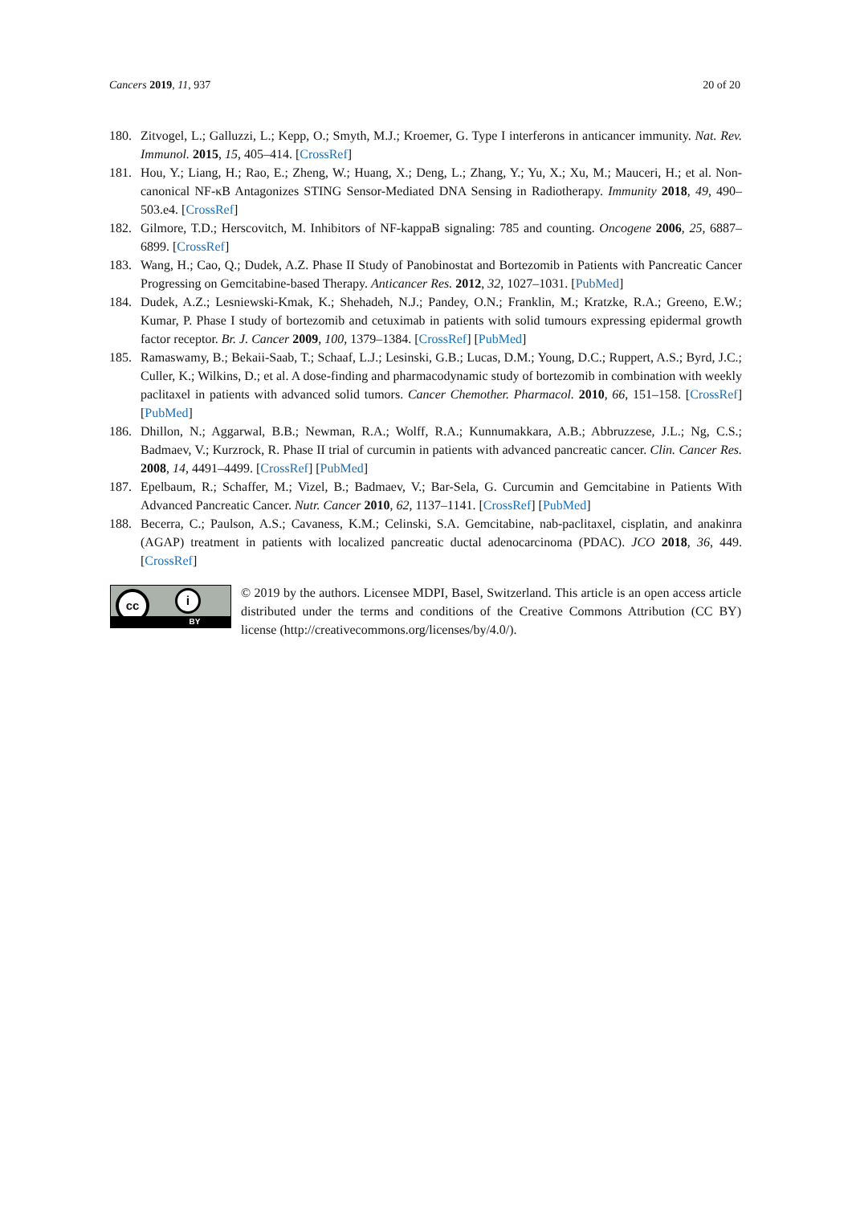Cancers 2019, 11, 937 20 of 20
180. Zitvogel, L.; Galluzzi, L.; Kepp, O.; Smyth, M.J.; Kroemer, G. Type I interferons in anticancer immunity. Nat. Rev. Immunol. 2015, 15, 405–414. [CrossRef]
181. Hou, Y.; Liang, H.; Rao, E.; Zheng, W.; Huang, X.; Deng, L.; Zhang, Y.; Yu, X.; Xu, M.; Mauceri, H.; et al. Non-canonical NF-κB Antagonizes STING Sensor-Mediated DNA Sensing in Radiotherapy. Immunity 2018, 49, 490–503.e4. [CrossRef]
182. Gilmore, T.D.; Herscovitch, M. Inhibitors of NF-kappaB signaling: 785 and counting. Oncogene 2006, 25, 6887–6899. [CrossRef]
183. Wang, H.; Cao, Q.; Dudek, A.Z. Phase II Study of Panobinostat and Bortezomib in Patients with Pancreatic Cancer Progressing on Gemcitabine-based Therapy. Anticancer Res. 2012, 32, 1027–1031. [PubMed]
184. Dudek, A.Z.; Lesniewski-Kmak, K.; Shehadeh, N.J.; Pandey, O.N.; Franklin, M.; Kratzke, R.A.; Greeno, E.W.; Kumar, P. Phase I study of bortezomib and cetuximab in patients with solid tumours expressing epidermal growth factor receptor. Br. J. Cancer 2009, 100, 1379–1384. [CrossRef] [PubMed]
185. Ramaswamy, B.; Bekaii-Saab, T.; Schaaf, L.J.; Lesinski, G.B.; Lucas, D.M.; Young, D.C.; Ruppert, A.S.; Byrd, J.C.; Culler, K.; Wilkins, D.; et al. A dose-finding and pharmacodynamic study of bortezomib in combination with weekly paclitaxel in patients with advanced solid tumors. Cancer Chemother. Pharmacol. 2010, 66, 151–158. [CrossRef] [PubMed]
186. Dhillon, N.; Aggarwal, B.B.; Newman, R.A.; Wolff, R.A.; Kunnumakkara, A.B.; Abbruzzese, J.L.; Ng, C.S.; Badmaev, V.; Kurzrock, R. Phase II trial of curcumin in patients with advanced pancreatic cancer. Clin. Cancer Res. 2008, 14, 4491–4499. [CrossRef] [PubMed]
187. Epelbaum, R.; Schaffer, M.; Vizel, B.; Badmaev, V.; Bar-Sela, G. Curcumin and Gemcitabine in Patients With Advanced Pancreatic Cancer. Nutr. Cancer 2010, 62, 1137–1141. [CrossRef] [PubMed]
188. Becerra, C.; Paulson, A.S.; Cavaness, K.M.; Celinski, S.A. Gemcitabine, nab-paclitaxel, cisplatin, and anakinra (AGAP) treatment in patients with localized pancreatic ductal adenocarcinoma (PDAC). JCO 2018, 36, 449. [CrossRef]
cc i
BY
© 2019 by the authors. Licensee MDPI, Basel, Switzerland. This article is an open access article distributed under the terms and conditions of the Creative Commons Attribution (CC BY) license (http://creativecommons.org/licenses/by/4.0/).